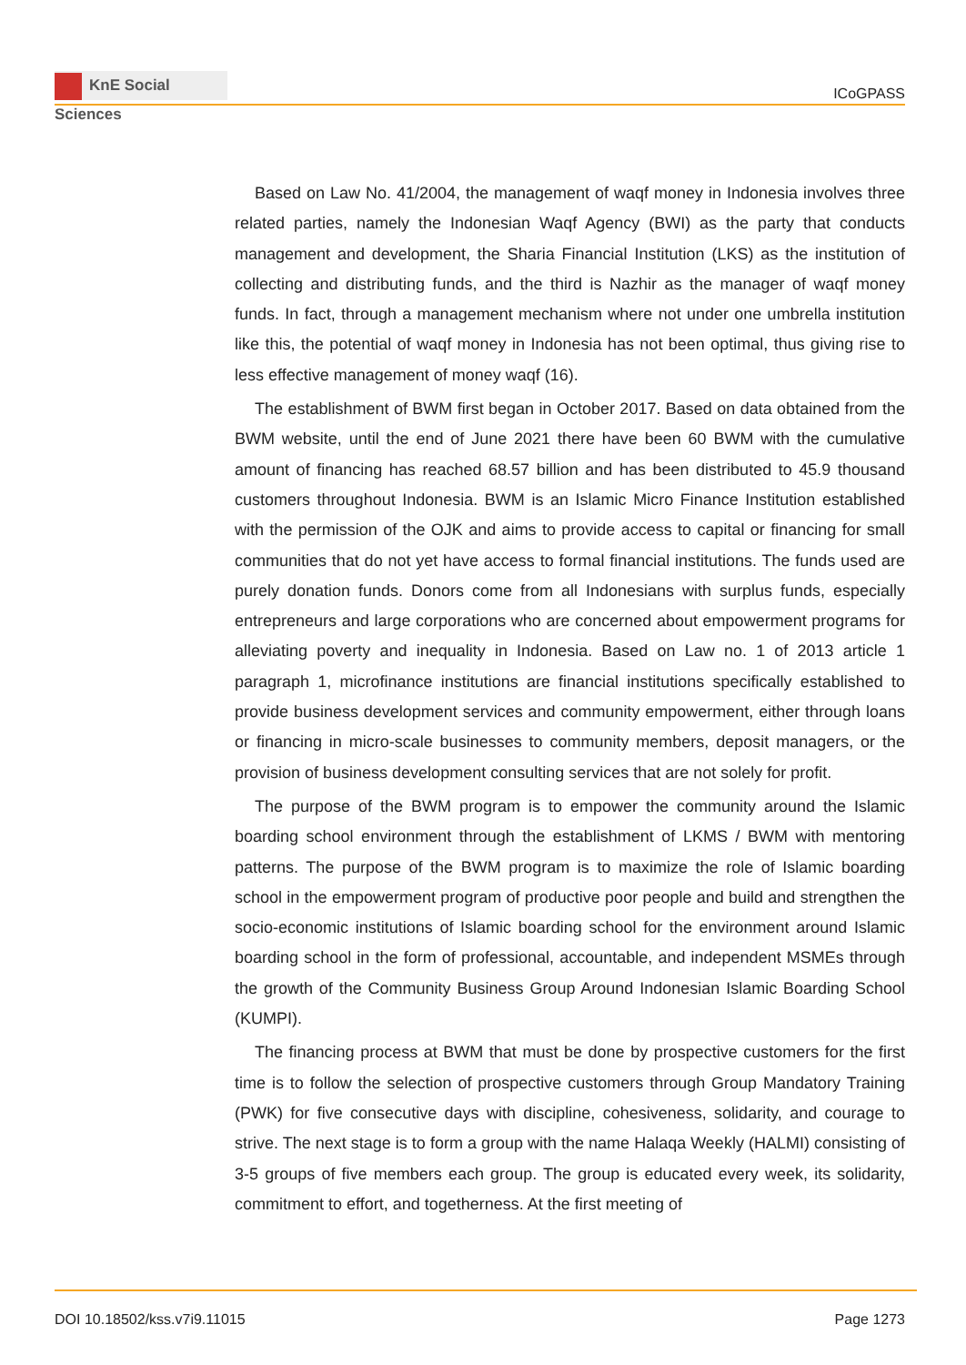KnE Social Sciences
ICoGPASS
Based on Law No. 41/2004, the management of waqf money in Indonesia involves three related parties, namely the Indonesian Waqf Agency (BWI) as the party that conducts management and development, the Sharia Financial Institution (LKS) as the institution of collecting and distributing funds, and the third is Nazhir as the manager of waqf money funds. In fact, through a management mechanism where not under one umbrella institution like this, the potential of waqf money in Indonesia has not been optimal, thus giving rise to less effective management of money waqf (16).
The establishment of BWM first began in October 2017. Based on data obtained from the BWM website, until the end of June 2021 there have been 60 BWM with the cumulative amount of financing has reached 68.57 billion and has been distributed to 45.9 thousand customers throughout Indonesia. BWM is an Islamic Micro Finance Institution established with the permission of the OJK and aims to provide access to capital or financing for small communities that do not yet have access to formal financial institutions. The funds used are purely donation funds. Donors come from all Indonesians with surplus funds, especially entrepreneurs and large corporations who are concerned about empowerment programs for alleviating poverty and inequality in Indonesia. Based on Law no. 1 of 2013 article 1 paragraph 1, microfinance institutions are financial institutions specifically established to provide business development services and community empowerment, either through loans or financing in micro-scale businesses to community members, deposit managers, or the provision of business development consulting services that are not solely for profit.
The purpose of the BWM program is to empower the community around the Islamic boarding school environment through the establishment of LKMS / BWM with mentoring patterns. The purpose of the BWM program is to maximize the role of Islamic boarding school in the empowerment program of productive poor people and build and strengthen the socio-economic institutions of Islamic boarding school for the environment around Islamic boarding school in the form of professional, accountable, and independent MSMEs through the growth of the Community Business Group Around Indonesian Islamic Boarding School (KUMPI).
The financing process at BWM that must be done by prospective customers for the first time is to follow the selection of prospective customers through Group Mandatory Training (PWK) for five consecutive days with discipline, cohesiveness, solidarity, and courage to strive. The next stage is to form a group with the name Halaqa Weekly (HALMI) consisting of 3-5 groups of five members each group. The group is educated every week, its solidarity, commitment to effort, and togetherness. At the first meeting of
DOI 10.18502/kss.v7i9.11015 Page 1273